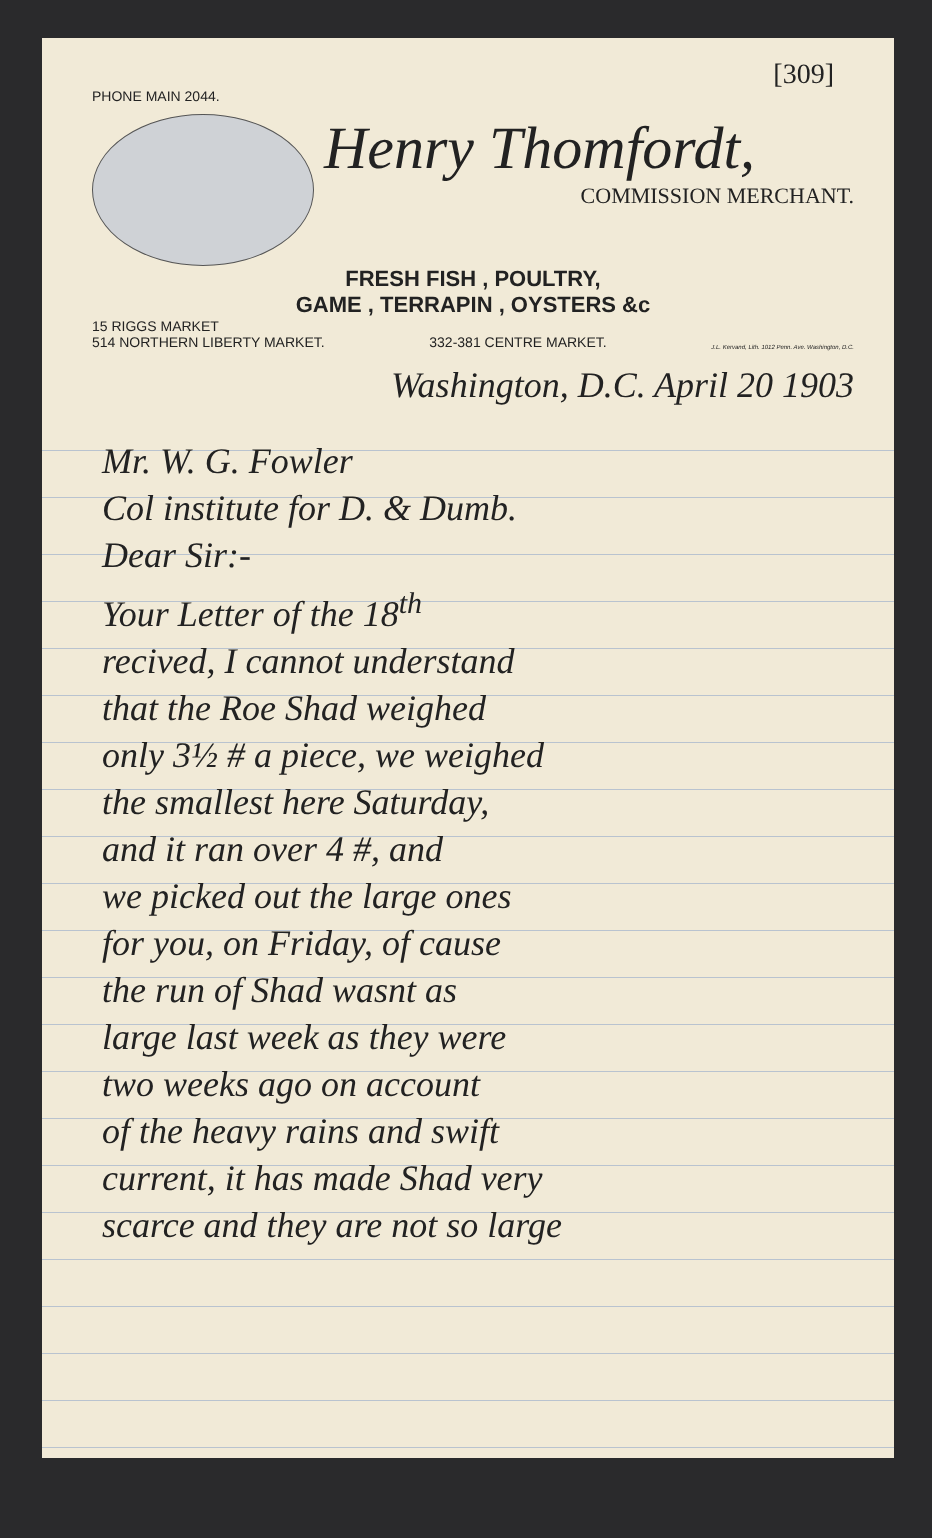[309]
PHONE MAIN 2044.
Henry Thomfordt,
COMMISSION MERCHANT.
FRESH FISH , POULTRY,
GAME , TERRAPIN , OYSTERS &c
15 RIGGS MARKET
514 NORTHERN LIBERTY MARKET. 332-381 CENTRE MARKET. J.L. Kervand, Lith. 1012 Penn. Ave. Washington, D.C.
Washington, D.C. April 20 1903
Mr. W. G. Fowler
Col institute for D. & Dumb.
Dear Sir:-
Your Letter of the 18<sup>th</sup>
recived, I cannot understand
that the Roe Shad weighed
only 3½ # a piece, we weighed
the smallest here Saturday,
and it ran over 4 #, and
we picked out the large ones
for you, on Friday, of cause
the run of Shad wasnt as
large last week as they were
two weeks ago on account
of the heavy rains and swift
current, it has made Shad very
scarce and they are not so large